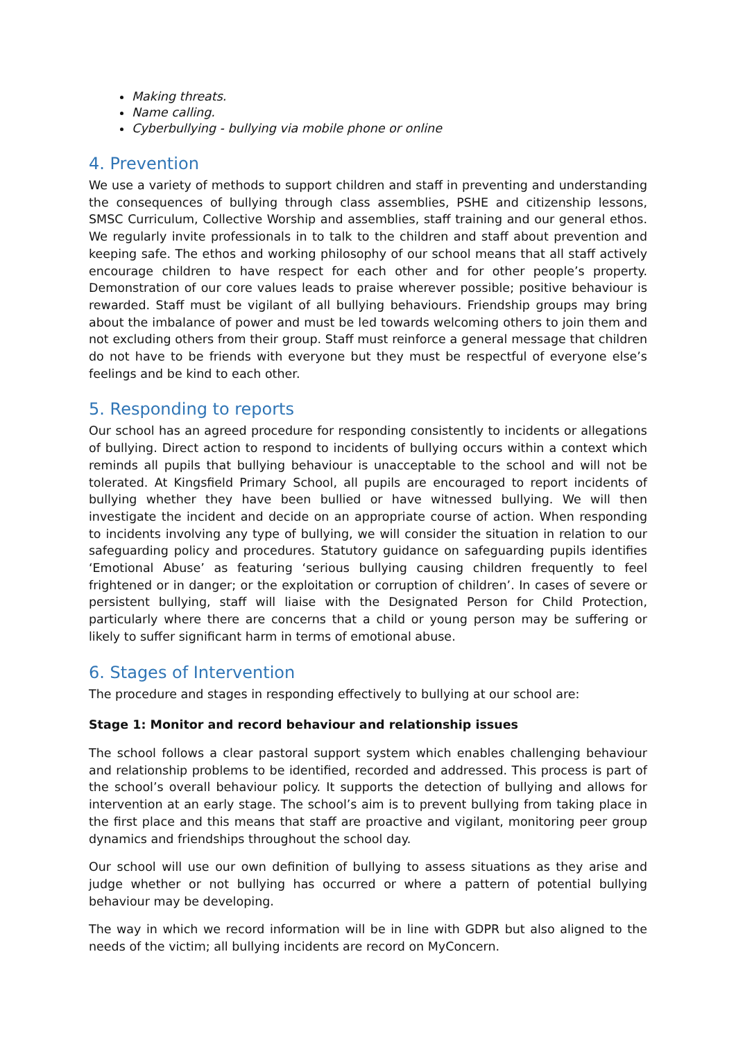Making threats.
Name calling.
Cyberbullying - bullying via mobile phone or online
4. Prevention
We use a variety of methods to support children and staff in preventing and understanding the consequences of bullying through class assemblies, PSHE and citizenship lessons, SMSC Curriculum, Collective Worship and assemblies, staff training and our general ethos. We regularly invite professionals in to talk to the children and staff about prevention and keeping safe. The ethos and working philosophy of our school means that all staff actively encourage children to have respect for each other and for other people’s property. Demonstration of our core values leads to praise wherever possible; positive behaviour is rewarded. Staff must be vigilant of all bullying behaviours. Friendship groups may bring about the imbalance of power and must be led towards welcoming others to join them and not excluding others from their group. Staff must reinforce a general message that children do not have to be friends with everyone but they must be respectful of everyone else’s feelings and be kind to each other.
5. Responding to reports
Our school has an agreed procedure for responding consistently to incidents or allegations of bullying. Direct action to respond to incidents of bullying occurs within a context which reminds all pupils that bullying behaviour is unacceptable to the school and will not be tolerated. At Kingsfield Primary School, all pupils are encouraged to report incidents of bullying whether they have been bullied or have witnessed bullying. We will then investigate the incident and decide on an appropriate course of action. When responding to incidents involving any type of bullying, we will consider the situation in relation to our safeguarding policy and procedures. Statutory guidance on safeguarding pupils identifies ‘Emotional Abuse’ as featuring ‘serious bullying causing children frequently to feel frightened or in danger; or the exploitation or corruption of children’. In cases of severe or persistent bullying, staff will liaise with the Designated Person for Child Protection, particularly where there are concerns that a child or young person may be suffering or likely to suffer significant harm in terms of emotional abuse.
6. Stages of Intervention
The procedure and stages in responding effectively to bullying at our school are:
Stage 1: Monitor and record behaviour and relationship issues
The school follows a clear pastoral support system which enables challenging behaviour and relationship problems to be identified, recorded and addressed. This process is part of the school’s overall behaviour policy. It supports the detection of bullying and allows for intervention at an early stage. The school’s aim is to prevent bullying from taking place in the first place and this means that staff are proactive and vigilant, monitoring peer group dynamics and friendships throughout the school day.
Our school will use our own definition of bullying to assess situations as they arise and judge whether or not bullying has occurred or where a pattern of potential bullying behaviour may be developing.
The way in which we record information will be in line with GDPR but also aligned to the needs of the victim; all bullying incidents are record on MyConcern.